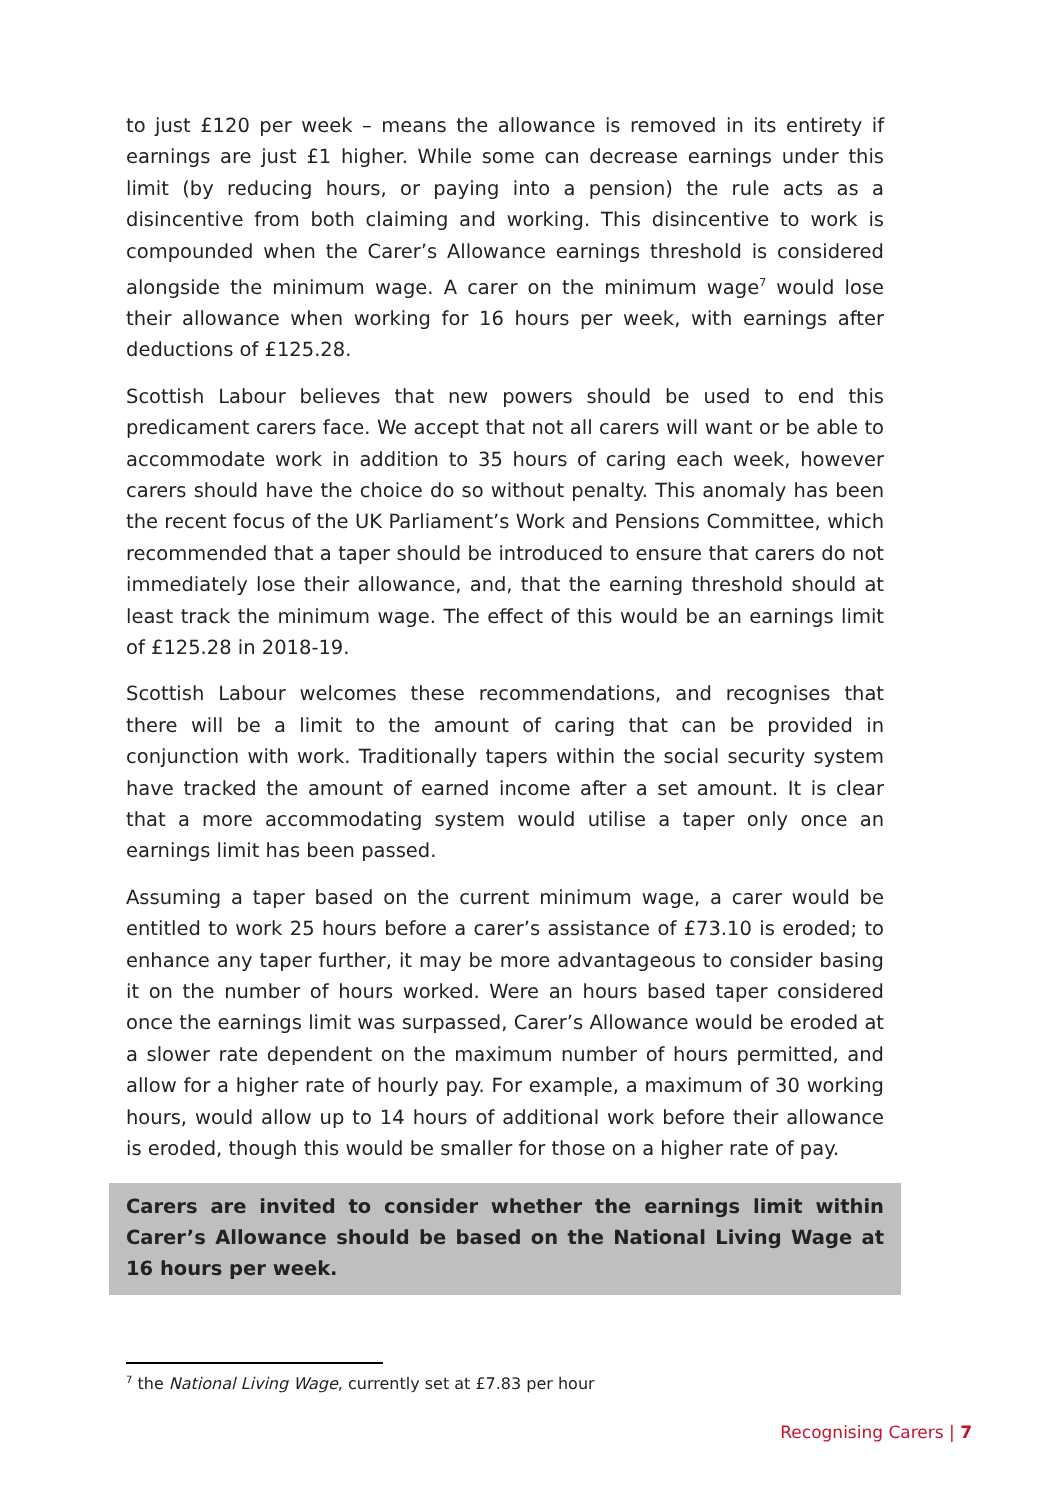to just £120 per week – means the allowance is removed in its entirety if earnings are just £1 higher. While some can decrease earnings under this limit (by reducing hours, or paying into a pension) the rule acts as a disincentive from both claiming and working. This disincentive to work is compounded when the Carer’s Allowance earnings threshold is considered alongside the minimum wage. A carer on the minimum wage<sup>7</sup> would lose their allowance when working for 16 hours per week, with earnings after deductions of £125.28.
Scottish Labour believes that new powers should be used to end this predicament carers face. We accept that not all carers will want or be able to accommodate work in addition to 35 hours of caring each week, however carers should have the choice do so without penalty. This anomaly has been the recent focus of the UK Parliament’s Work and Pensions Committee, which recommended that a taper should be introduced to ensure that carers do not immediately lose their allowance, and, that the earning threshold should at least track the minimum wage. The effect of this would be an earnings limit of £125.28 in 2018-19.
Scottish Labour welcomes these recommendations, and recognises that there will be a limit to the amount of caring that can be provided in conjunction with work. Traditionally tapers within the social security system have tracked the amount of earned income after a set amount. It is clear that a more accommodating system would utilise a taper only once an earnings limit has been passed.
Assuming a taper based on the current minimum wage, a carer would be entitled to work 25 hours before a carer’s assistance of £73.10 is eroded; to enhance any taper further, it may be more advantageous to consider basing it on the number of hours worked. Were an hours based taper considered once the earnings limit was surpassed, Carer’s Allowance would be eroded at a slower rate dependent on the maximum number of hours permitted, and allow for a higher rate of hourly pay. For example, a maximum of 30 working hours, would allow up to 14 hours of additional work before their allowance is eroded, though this would be smaller for those on a higher rate of pay.
Carers are invited to consider whether the earnings limit within Carer’s Allowance should be based on the National Living Wage at 16 hours per week.
<sup>7</sup> the National Living Wage, currently set at £7.83 per hour
Recognising Carers | 7